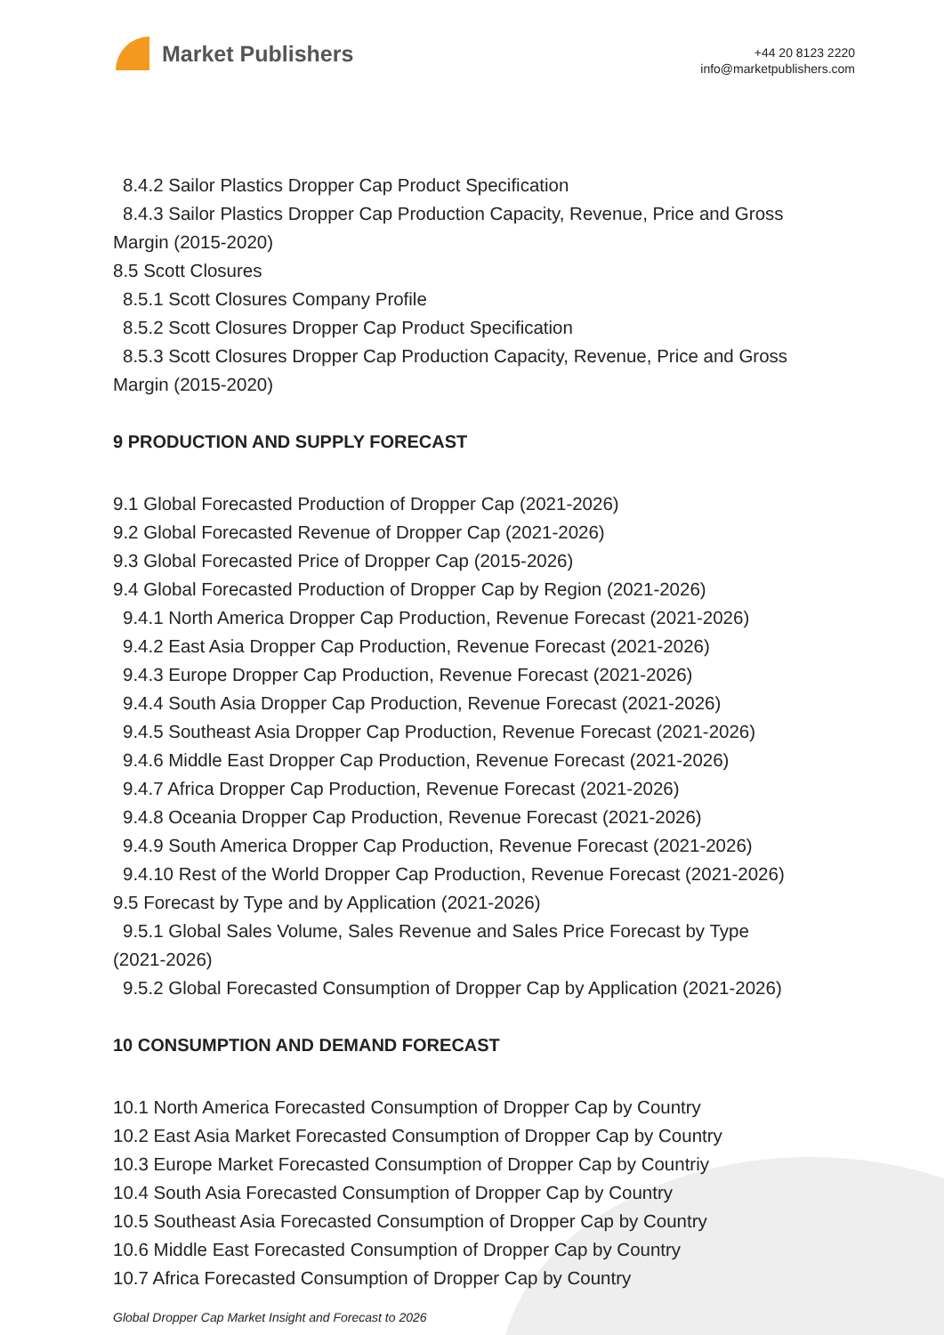Market Publishers
+44 20 8123 2220
info@marketpublishers.com
8.4.2 Sailor Plastics Dropper Cap Product Specification
8.4.3 Sailor Plastics Dropper Cap Production Capacity, Revenue, Price and Gross
Margin (2015-2020)
8.5 Scott Closures
8.5.1 Scott Closures Company Profile
8.5.2 Scott Closures Dropper Cap Product Specification
8.5.3 Scott Closures Dropper Cap Production Capacity, Revenue, Price and Gross
Margin (2015-2020)
9 PRODUCTION AND SUPPLY FORECAST
9.1 Global Forecasted Production of Dropper Cap (2021-2026)
9.2 Global Forecasted Revenue of Dropper Cap (2021-2026)
9.3 Global Forecasted Price of Dropper Cap (2015-2026)
9.4 Global Forecasted Production of Dropper Cap by Region (2021-2026)
9.4.1 North America Dropper Cap Production, Revenue Forecast (2021-2026)
9.4.2 East Asia Dropper Cap Production, Revenue Forecast (2021-2026)
9.4.3 Europe Dropper Cap Production, Revenue Forecast (2021-2026)
9.4.4 South Asia Dropper Cap Production, Revenue Forecast (2021-2026)
9.4.5 Southeast Asia Dropper Cap Production, Revenue Forecast (2021-2026)
9.4.6 Middle East Dropper Cap Production, Revenue Forecast (2021-2026)
9.4.7 Africa Dropper Cap Production, Revenue Forecast (2021-2026)
9.4.8 Oceania Dropper Cap Production, Revenue Forecast (2021-2026)
9.4.9 South America Dropper Cap Production, Revenue Forecast (2021-2026)
9.4.10 Rest of the World Dropper Cap Production, Revenue Forecast (2021-2026)
9.5 Forecast by Type and by Application (2021-2026)
9.5.1 Global Sales Volume, Sales Revenue and Sales Price Forecast by Type
(2021-2026)
9.5.2 Global Forecasted Consumption of Dropper Cap by Application (2021-2026)
10 CONSUMPTION AND DEMAND FORECAST
10.1 North America Forecasted Consumption of Dropper Cap by Country
10.2 East Asia Market Forecasted Consumption of Dropper Cap by Country
10.3 Europe Market Forecasted Consumption of Dropper Cap by Countriy
10.4 South Asia Forecasted Consumption of Dropper Cap by Country
10.5 Southeast Asia Forecasted Consumption of Dropper Cap by Country
10.6 Middle East Forecasted Consumption of Dropper Cap by Country
10.7 Africa Forecasted Consumption of Dropper Cap by Country
Global Dropper Cap Market Insight and Forecast to 2026